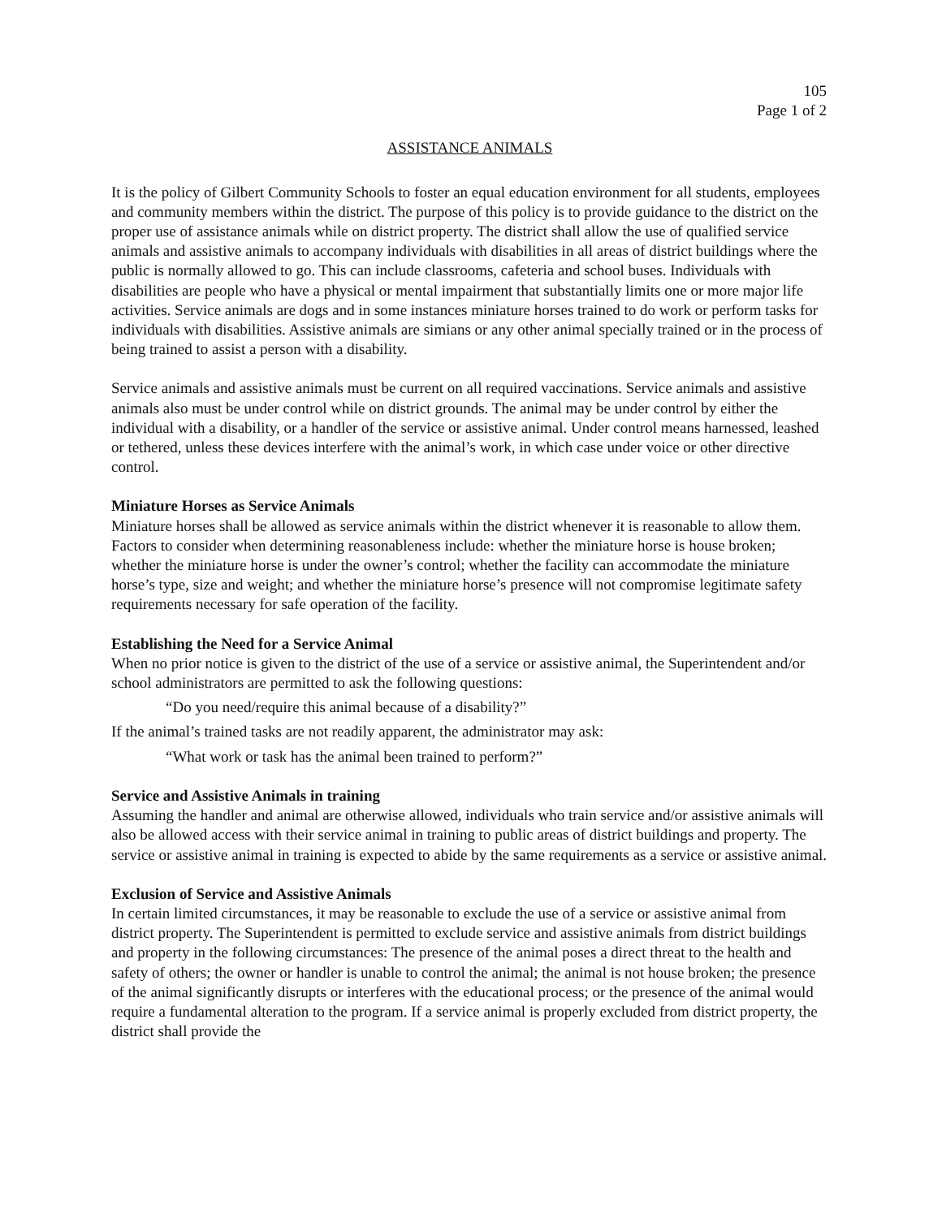105
Page 1 of 2
ASSISTANCE ANIMALS
It is the policy of Gilbert Community Schools to foster an equal education environment for all students, employees and community members within the district. The purpose of this policy is to provide guidance to the district on the proper use of assistance animals while on district property. The district shall allow the use of qualified service animals and assistive animals to accompany individuals with disabilities in all areas of district buildings where the public is normally allowed to go. This can include classrooms, cafeteria and school buses. Individuals with disabilities are people who have a physical or mental impairment that substantially limits one or more major life activities. Service animals are dogs and in some instances miniature horses trained to do work or perform tasks for individuals with disabilities. Assistive animals are simians or any other animal specially trained or in the process of being trained to assist a person with a disability.
Service animals and assistive animals must be current on all required vaccinations. Service animals and assistive animals also must be under control while on district grounds. The animal may be under control by either the individual with a disability, or a handler of the service or assistive animal. Under control means harnessed, leashed or tethered, unless these devices interfere with the animal’s work, in which case under voice or other directive control.
Miniature Horses as Service Animals
Miniature horses shall be allowed as service animals within the district whenever it is reasonable to allow them. Factors to consider when determining reasonableness include: whether the miniature horse is house broken; whether the miniature horse is under the owner’s control; whether the facility can accommodate the miniature horse’s type, size and weight; and whether the miniature horse’s presence will not compromise legitimate safety requirements necessary for safe operation of the facility.
Establishing the Need for a Service Animal
When no prior notice is given to the district of the use of a service or assistive animal, the Superintendent and/or school administrators are permitted to ask the following questions:
“Do you need/require this animal because of a disability?”
If the animal’s trained tasks are not readily apparent, the administrator may ask:
“What work or task has the animal been trained to perform?”
Service and Assistive Animals in training
Assuming the handler and animal are otherwise allowed, individuals who train service and/or assistive animals will also be allowed access with their service animal in training to public areas of district buildings and property. The service or assistive animal in training is expected to abide by the same requirements as a service or assistive animal.
Exclusion of Service and Assistive Animals
In certain limited circumstances, it may be reasonable to exclude the use of a service or assistive animal from district property. The Superintendent is permitted to exclude service and assistive animals from district buildings and property in the following circumstances: The presence of the animal poses a direct threat to the health and safety of others; the owner or handler is unable to control the animal; the animal is not house broken; the presence of the animal significantly disrupts or interferes with the educational process; or the presence of the animal would require a fundamental alteration to the program. If a service animal is properly excluded from district property, the district shall provide the